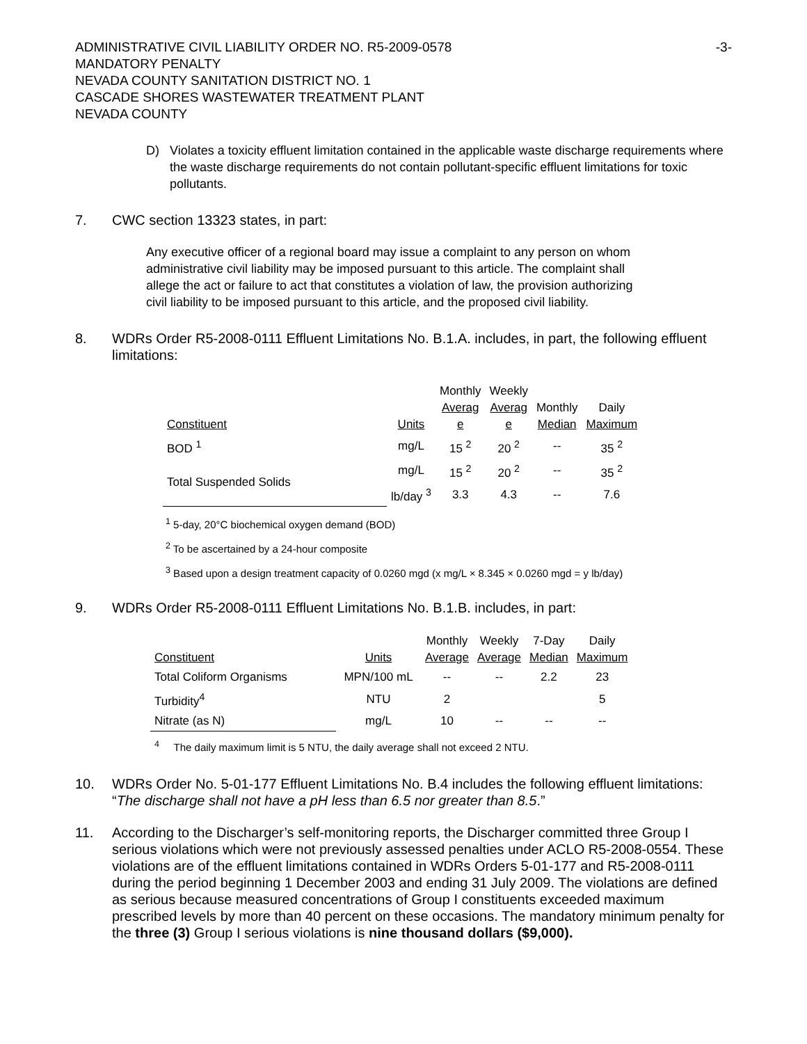ADMINISTRATIVE CIVIL LIABILITY ORDER NO. R5-2009-0578
MANDATORY PENALTY
NEVADA COUNTY SANITATION DISTRICT NO. 1
CASCADE SHORES WASTEWATER TREATMENT PLANT
NEVADA COUNTY
-3-
D) Violates a toxicity effluent limitation contained in the applicable waste discharge requirements where the waste discharge requirements do not contain pollutant-specific effluent limitations for toxic pollutants.
7. CWC section 13323 states, in part:
Any executive officer of a regional board may issue a complaint to any person on whom administrative civil liability may be imposed pursuant to this article. The complaint shall allege the act or failure to act that constitutes a violation of law, the provision authorizing civil liability to be imposed pursuant to this article, and the proposed civil liability.
8. WDRs Order R5-2008-0111 Effluent Limitations No. B.1.A. includes, in part, the following effluent limitations:
| Constituent | Units | Monthly Averag e | Weekly Averag e | Monthly Median | Daily Maximum |
| BOD <sup>1</sup> | mg/L | 15 <sup>2</sup> | 20 <sup>2</sup> | -- | 35 <sup>2</sup> |
| Total Suspended Solids | mg/L | 15 <sup>2</sup> | 20 <sup>2</sup> | -- | 35 <sup>2</sup> |
| | lb/day <sup>3</sup> | 3.3 | 4.3 | -- | 7.6 |
<sup>1</sup> 5-day, 20°C biochemical oxygen demand (BOD)
<sup>2</sup> To be ascertained by a 24-hour composite
<sup>3</sup> Based upon a design treatment capacity of 0.0260 mgd (x mg/L × 8.345 × 0.0260 mgd = y lb/day)
9. WDRs Order R5-2008-0111 Effluent Limitations No. B.1.B. includes, in part:
| Constituent | Units | Monthly Average | Weekly Average | 7-Day Median | Daily Maximum |
| Total Coliform Organisms | MPN/100 mL | -- | -- | 2.2 | 23 |
| Turbidity<sup>4</sup> | NTU | 2 | | | 5 |
| Nitrate (as N) | mg/L | 10 | -- | -- | -- |
<sup>4</sup> The daily maximum limit is 5 NTU, the daily average shall not exceed 2 NTU.
10. WDRs Order No. 5-01-177 Effluent Limitations No. B.4 includes the following effluent limitations: “The discharge shall not have a pH less than 6.5 nor greater than 8.5.”
11. According to the Discharger’s self-monitoring reports, the Discharger committed three Group I serious violations which were not previously assessed penalties under ACLO R5-2008-0554. These violations are of the effluent limitations contained in WDRs Orders 5-01-177 and R5-2008-0111 during the period beginning 1 December 2003 and ending 31 July 2009. The violations are defined as serious because measured concentrations of Group I constituents exceeded maximum prescribed levels by more than 40 percent on these occasions. The mandatory minimum penalty for the three (3) Group I serious violations is nine thousand dollars ($9,000).